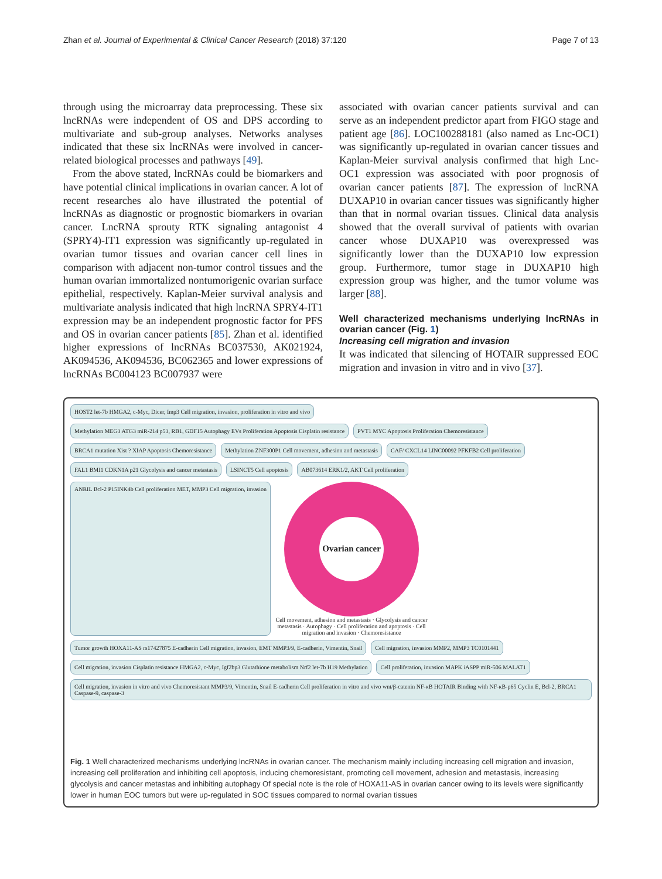Zhan et al. Journal of Experimental & Clinical Cancer Research (2018) 37:120 Page 7 of 13
through using the microarray data preprocessing. These six lncRNAs were independent of OS and DPS according to multivariate and sub-group analyses. Networks analyses indicated that these six lncRNAs were involved in cancer-related biological processes and pathways [49].
From the above stated, lncRNAs could be biomarkers and have potential clinical implications in ovarian cancer. A lot of recent researches alo have illustrated the potential of lncRNAs as diagnostic or prognostic biomarkers in ovarian cancer. LncRNA sprouty RTK signaling antagonist 4 (SPRY4)-IT1 expression was significantly up-regulated in ovarian tumor tissues and ovarian cancer cell lines in comparison with adjacent non-tumor control tissues and the human ovarian immortalized nontumorigenic ovarian surface epithelial, respectively. Kaplan-Meier survival analysis and multivariate analysis indicated that high lncRNA SPRY4-IT1 expression may be an independent prognostic factor for PFS and OS in ovarian cancer patients [85]. Zhan et al. identified higher expressions of lncRNAs BC037530, AK021924, AK094536, AK094536, BC062365 and lower expressions of lncRNAs BC004123 BC007937 were
associated with ovarian cancer patients survival and can serve as an independent predictor apart from FIGO stage and patient age [86]. LOC100288181 (also named as Lnc-OC1) was significantly up-regulated in ovarian cancer tissues and Kaplan-Meier survival analysis confirmed that high Lnc-OC1 expression was associated with poor prognosis of ovarian cancer patients [87]. The expression of lncRNA DUXAP10 in ovarian cancer tissues was significantly higher than that in normal ovarian tissues. Clinical data analysis showed that the overall survival of patients with ovarian cancer whose DUXAP10 was overexpressed was significantly lower than the DUXAP10 low expression group. Furthermore, tumor stage in DUXAP10 high expression group was higher, and the tumor volume was larger [88].
Well characterized mechanisms underlying lncRNAs in ovarian cancer (Fig. 1)
Increasing cell migration and invasion
It was indicated that silencing of HOTAIR suppressed EOC migration and invasion in vitro and in vivo [37].
HOST2 let-7b HMGA2, c-Myc, Dicer, Imp3 Cell migration, invasion, proliferation in vitro and vivo
Methylation MEG3 ATG3 miR-214 p53, RB1, GDF15 Autophagy EVs Proliferation Apoptosis Cisplatin resistance
PVT1 MYC Apoptosis Proliferation Chemoresistance
BRCA1 mutation Xist ? XIAP Apoptosis Chemoresistance
Methylation ZNF300P1 Cell movement, adhesion and metastasis
CAF/ CXCL14 LINC00092 PFKFB2 Cell proliferation
FAL1 BMI1 CDKN1A p21 Glycolysis and cancer metastasis
LSINCT5 Cell apoptosis
AB073614 ERK1/2, AKT Cell proliferation
ANRIL Bcl-2 P15INK4b Cell proliferation MET, MMP3 Cell migration, invasion
Ovarian cancer
Cell movement, adhesion and metastasis · Glycolysis and cancer metastasis · Autophagy · Cell proliferation and apoptosis · Cell migration and invasion · Chemoresistance
Tumor growth HOXA11-AS rs17427875 E-cadherin Cell migration, invasion, EMT MMP3/9, E-cadherin, Vimentin, Snail
Cell migration, invasion MMP2, MMP3 TC0101441
Cell migration, invasion Cisplatin resistance HMGA2, c-Myc, Igf2bp3 Glutathione metabolism Nrf2 let-7b H19 Methylation
Cell proliferation, invasion MAPK iASPP miR-506 MALAT1
Cell migration, invasion in vitro and vivo Chemoresistant MMP3/9, Vimentin, Snail E-cadherin Cell proliferation in vitro and vivo wnt/β-catenin NF-κB HOTAIR Binding with NF-κB-p65 Cyclin E, Bcl-2, BRCA1 Caspase-9, caspase-3
Fig. 1 Well characterized mechanisms underlying lncRNAs in ovarian cancer. The mechanism mainly including increasing cell migration and invasion, increasing cell proliferation and inhibiting cell apoptosis, inducing chemoresistant, promoting cell movement, adhesion and metastasis, increasing glycolysis and cancer metastas and inhibiting autophagy Of special note is the role of HOXA11-AS in ovarian cancer owing to its levels were significantly lower in human EOC tumors but were up-regulated in SOC tissues compared to normal ovarian tissues